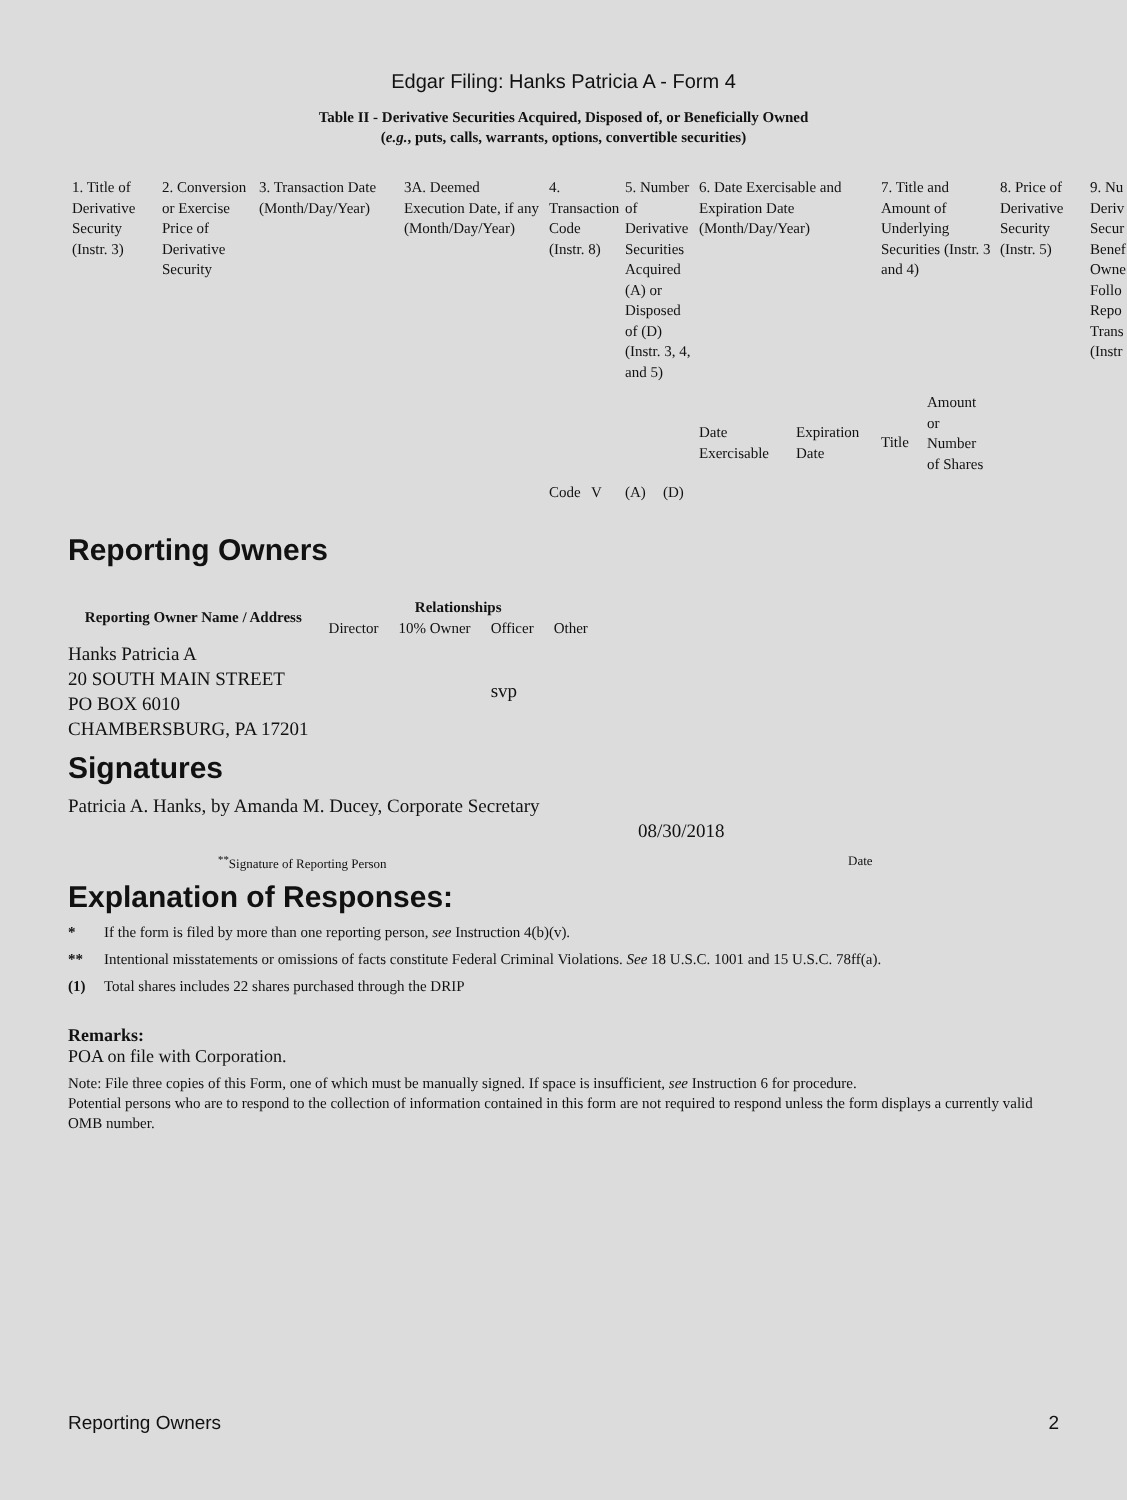Edgar Filing: Hanks Patricia A - Form 4
Table II - Derivative Securities Acquired, Disposed of, or Beneficially Owned
(e.g., puts, calls, warrants, options, convertible securities)
| 1. Title of Derivative Security (Instr. 3) | 2. Conversion or Exercise Price of Derivative Security | 3. Transaction Date (Month/Day/Year) | 3A. Deemed Execution Date, if any (Month/Day/Year) | 4. Transaction Code (Instr. 8) | | 5. Number of Derivative Securities Acquired (A) or Disposed of (D) (Instr. 3, 4, and 5) | | 6. Date Exercisable and Expiration Date (Month/Day/Year) | | 7. Title and Amount of Underlying Securities (Instr. 3 and 4) | | 8. Price of Derivative Security (Instr. 5) | 9. Nu Deriv Secur Benef Owne Follo Repo Trans (Instr |
| | | | | Code | V | (A) | (D) | Date Exercisable | Expiration Date | Title | Amount or Number of Shares | | |
Reporting Owners
| Reporting Owner Name / Address | Relationships | | | |
| --- | --- | --- | --- | --- |
| | Director | 10% Owner | Officer | Other |
| Hanks Patricia A 20 SOUTH MAIN STREET PO BOX 6010 CHAMBERSBURG, PA 17201 | | | svp | |
Signatures
Patricia A. Hanks, by Amanda M. Ducey, Corporate Secretary
08/30/2018
<sup>**</sup> Signature of Reporting Person Date
Explanation of Responses:
* If the form is filed by more than one reporting person, see Instruction 4(b)(v).
** Intentional misstatements or omissions of facts constitute Federal Criminal Violations. See 18 U.S.C. 1001 and 15 U.S.C. 78ff(a).
(1) Total shares includes 22 shares purchased through the DRIP
Remarks:
POA on file with Corporation.
Note: File three copies of this Form, one of which must be manually signed. If space is insufficient, see Instruction 6 for procedure.
Potential persons who are to respond to the collection of information contained in this form are not required to respond unless the form displays a currently valid OMB number.
Reporting Owners 2